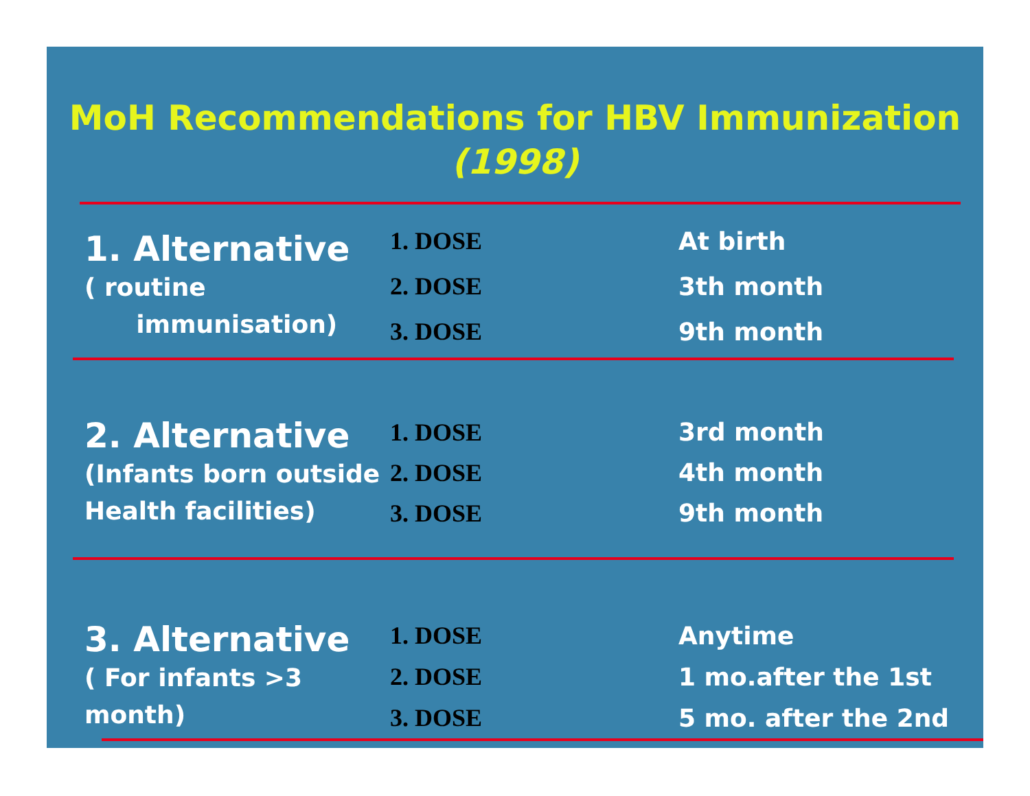MoH Recommendations for HBV Immunization
(1998)
| 1. Alternative ( routine immunisation) | 1. DOSE | At birth |
| | 2. DOSE | 3th month |
| | 3. DOSE | 9th month |
| 2. Alternative (Infants born outside Health facilities) | 1. DOSE | 3rd month |
| | 2. DOSE | 4th month |
| | 3. DOSE | 9th month |
| 3. Alternative ( For infants >3 month) | 1. DOSE | Anytime |
| | 2. DOSE | 1 mo.after the 1st |
| | 3. DOSE | 5 mo. after the 2nd |